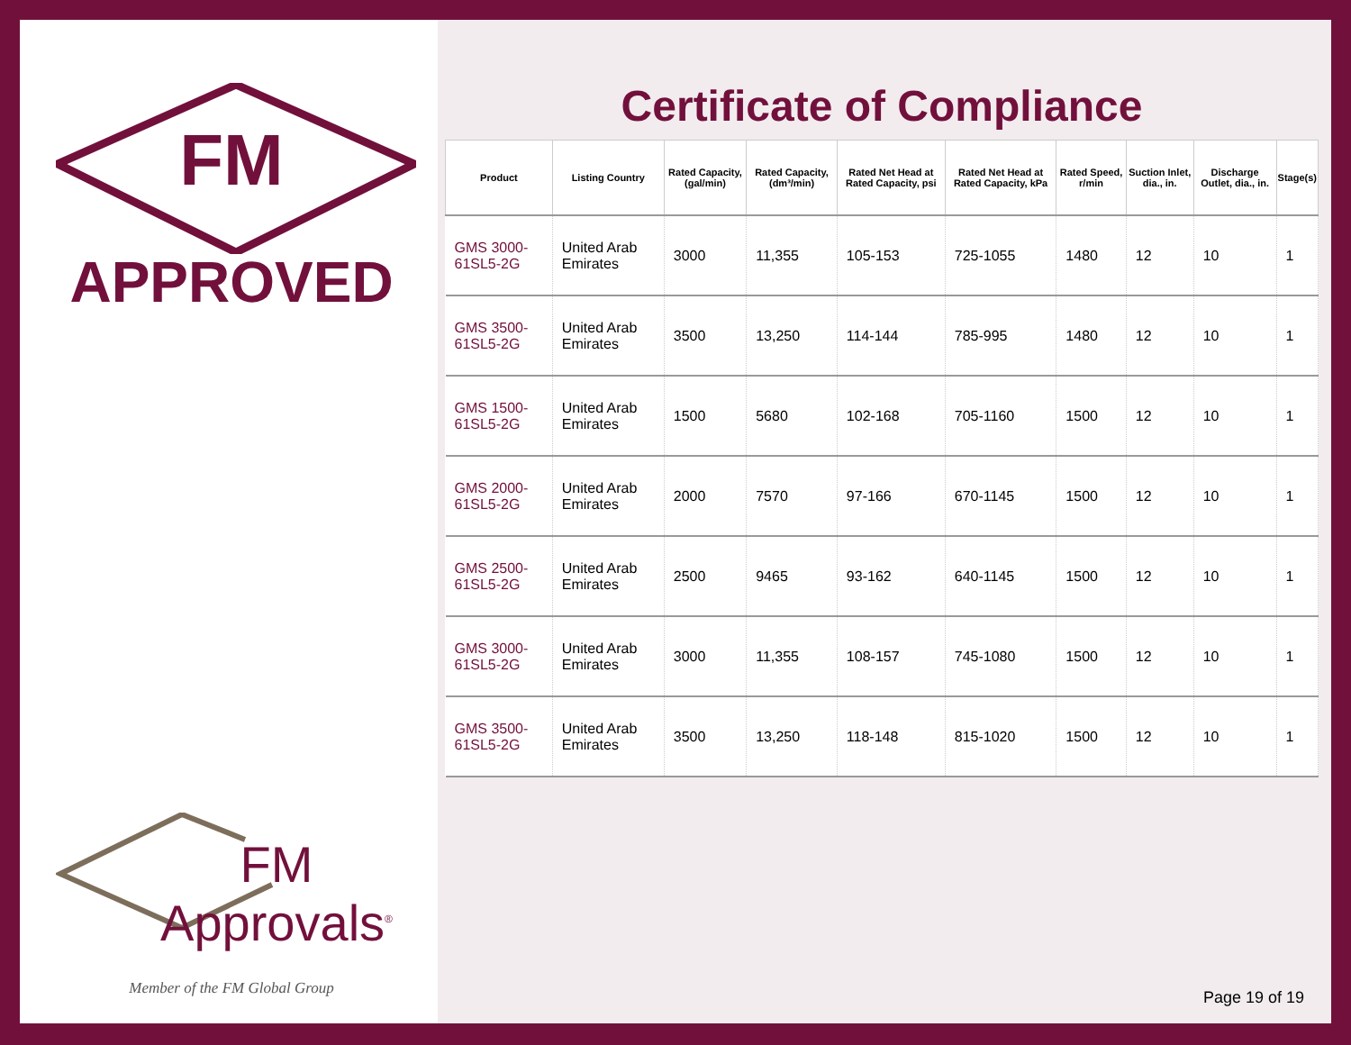FM
APPROVED
FM Approvals<sup>®</sup>
Member of the FM Global Group
Certificate of Compliance
| Product | Listing Country | Rated Capacity, (gal/min) | Rated Capacity, (dm³/min) | Rated Net Head at Rated Capacity, psi | Rated Net Head at Rated Capacity, kPa | Rated Speed, r/min | Suction Inlet, dia., in. | Discharge Outlet, dia., in. | Stage(s) |
| --- | --- | --- | --- | --- | --- | --- | --- | --- | --- |
| GMS 3000-61SL5-2G | United Arab Emirates | 3000 | 11,355 | 105-153 | 725-1055 | 1480 | 12 | 10 | 1 |
| GMS 3500-61SL5-2G | United Arab Emirates | 3500 | 13,250 | 114-144 | 785-995 | 1480 | 12 | 10 | 1 |
| GMS 1500-61SL5-2G | United Arab Emirates | 1500 | 5680 | 102-168 | 705-1160 | 1500 | 12 | 10 | 1 |
| GMS 2000-61SL5-2G | United Arab Emirates | 2000 | 7570 | 97-166 | 670-1145 | 1500 | 12 | 10 | 1 |
| GMS 2500-61SL5-2G | United Arab Emirates | 2500 | 9465 | 93-162 | 640-1145 | 1500 | 12 | 10 | 1 |
| GMS 3000-61SL5-2G | United Arab Emirates | 3000 | 11,355 | 108-157 | 745-1080 | 1500 | 12 | 10 | 1 |
| GMS 3500-61SL5-2G | United Arab Emirates | 3500 | 13,250 | 118-148 | 815-1020 | 1500 | 12 | 10 | 1 |
Page 19 of 19